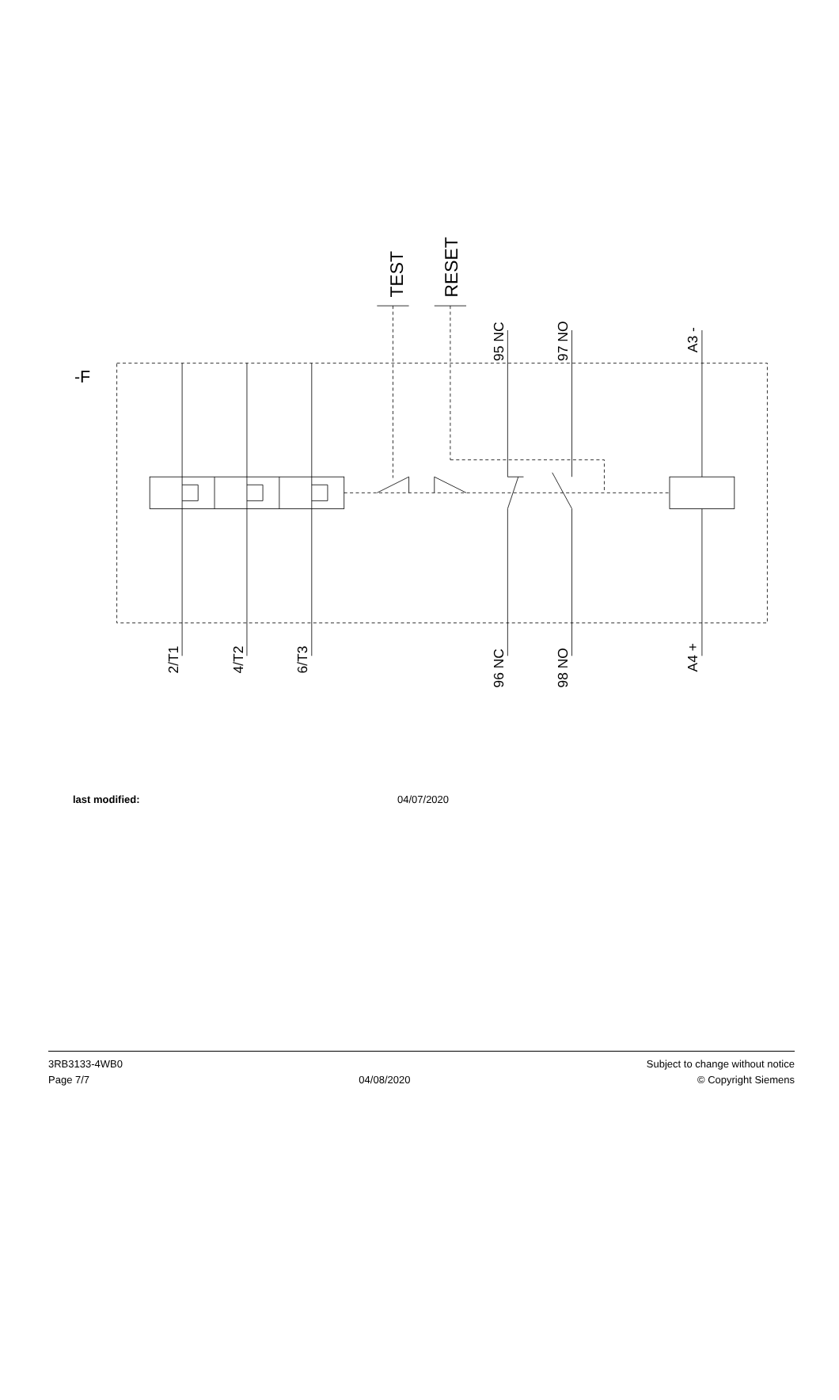-F
TEST
RESET
95 NC
97 NO
A3 -
2/T1
4/T2
6/T3
96 NC
98 NO
A4 +
last modified: 04/07/2020
3RB3133-4WB0
Page 7/7
04/08/2020 Subject to change without notice
© Copyright Siemens